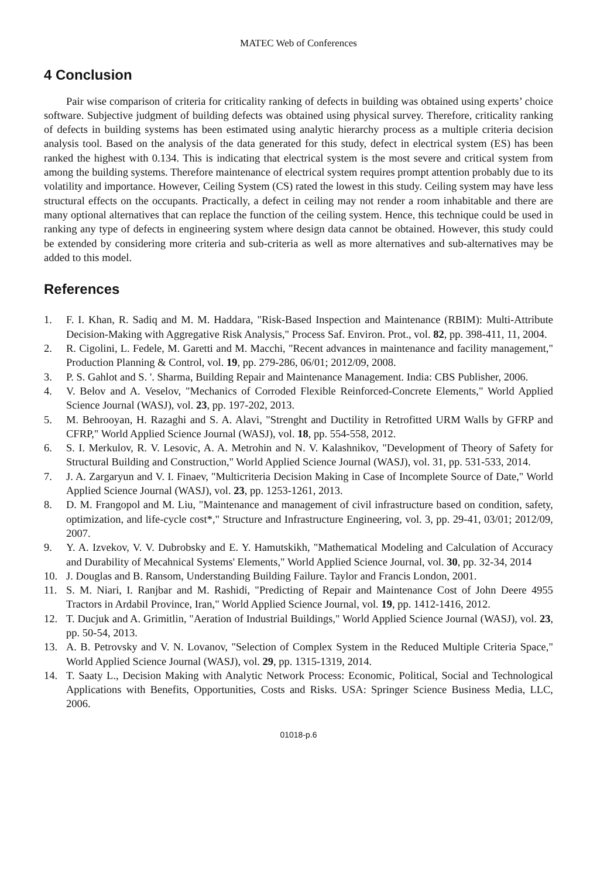MATEC Web of Conferences
4 Conclusion
Pair wise comparison of criteria for criticality ranking of defects in building was obtained using experts’ choice software. Subjective judgment of building defects was obtained using physical survey. Therefore, criticality ranking of defects in building systems has been estimated using analytic hierarchy process as a multiple criteria decision analysis tool. Based on the analysis of the data generated for this study, defect in electrical system (ES) has been ranked the highest with 0.134. This is indicating that electrical system is the most severe and critical system from among the building systems. Therefore maintenance of electrical system requires prompt attention probably due to its volatility and importance. However, Ceiling System (CS) rated the lowest in this study. Ceiling system may have less structural effects on the occupants. Practically, a defect in ceiling may not render a room inhabitable and there are many optional alternatives that can replace the function of the ceiling system. Hence, this technique could be used in ranking any type of defects in engineering system where design data cannot be obtained. However, this study could be extended by considering more criteria and sub-criteria as well as more alternatives and sub-alternatives may be added to this model.
References
1. F. I. Khan, R. Sadiq and M. M. Haddara, "Risk-Based Inspection and Maintenance (RBIM): Multi-Attribute Decision-Making with Aggregative Risk Analysis," Process Saf. Environ. Prot., vol. 82, pp. 398-411, 11, 2004.
2. R. Cigolini, L. Fedele, M. Garetti and M. Macchi, "Recent advances in maintenance and facility management," Production Planning & Control, vol. 19, pp. 279-286, 06/01; 2012/09, 2008.
3. P. S. Gahlot and S. '. Sharma, Building Repair and Maintenance Management. India: CBS Publisher, 2006.
4. V. Belov and A. Veselov, "Mechanics of Corroded Flexible Reinforced-Concrete Elements," World Applied Science Journal (WASJ), vol. 23, pp. 197-202, 2013.
5. M. Behrooyan, H. Razaghi and S. A. Alavi, "Strenght and Ductility in Retrofitted URM Walls by GFRP and CFRP," World Applied Science Journal (WASJ), vol. 18, pp. 554-558, 2012.
6. S. I. Merkulov, R. V. Lesovic, A. A. Metrohin and N. V. Kalashnikov, "Development of Theory of Safety for Structural Building and Construction," World Applied Science Journal (WASJ), vol. 31, pp. 531-533, 2014.
7. J. A. Zargaryun and V. I. Finaev, "Multicriteria Decision Making in Case of Incomplete Source of Date," World Applied Science Journal (WASJ), vol. 23, pp. 1253-1261, 2013.
8. D. M. Frangopol and M. Liu, "Maintenance and management of civil infrastructure based on condition, safety, optimization, and life-cycle cost*," Structure and Infrastructure Engineering, vol. 3, pp. 29-41, 03/01; 2012/09, 2007.
9. Y. A. Izvekov, V. V. Dubrobsky and E. Y. Hamutskikh, "Mathematical Modeling and Calculation of Accuracy and Durability of Mecahnical Systems' Elements," World Applied Science Journal, vol. 30, pp. 32-34, 2014
10. J. Douglas and B. Ransom, Understanding Building Failure. Taylor and Francis London, 2001.
11. S. M. Niari, I. Ranjbar and M. Rashidi, "Predicting of Repair and Maintenance Cost of John Deere 4955 Tractors in Ardabil Province, Iran," World Applied Science Journal, vol. 19, pp. 1412-1416, 2012.
12. T. Ducjuk and A. Grimitlin, "Aeration of Industrial Buildings," World Applied Science Journal (WASJ), vol. 23, pp. 50-54, 2013.
13. A. B. Petrovsky and V. N. Lovanov, "Selection of Complex System in the Reduced Multiple Criteria Space," World Applied Science Journal (WASJ), vol. 29, pp. 1315-1319, 2014.
14. T. Saaty L., Decision Making with Analytic Network Process: Economic, Political, Social and Technological Applications with Benefits, Opportunities, Costs and Risks. USA: Springer Science Business Media, LLC, 2006.
01018-p.6